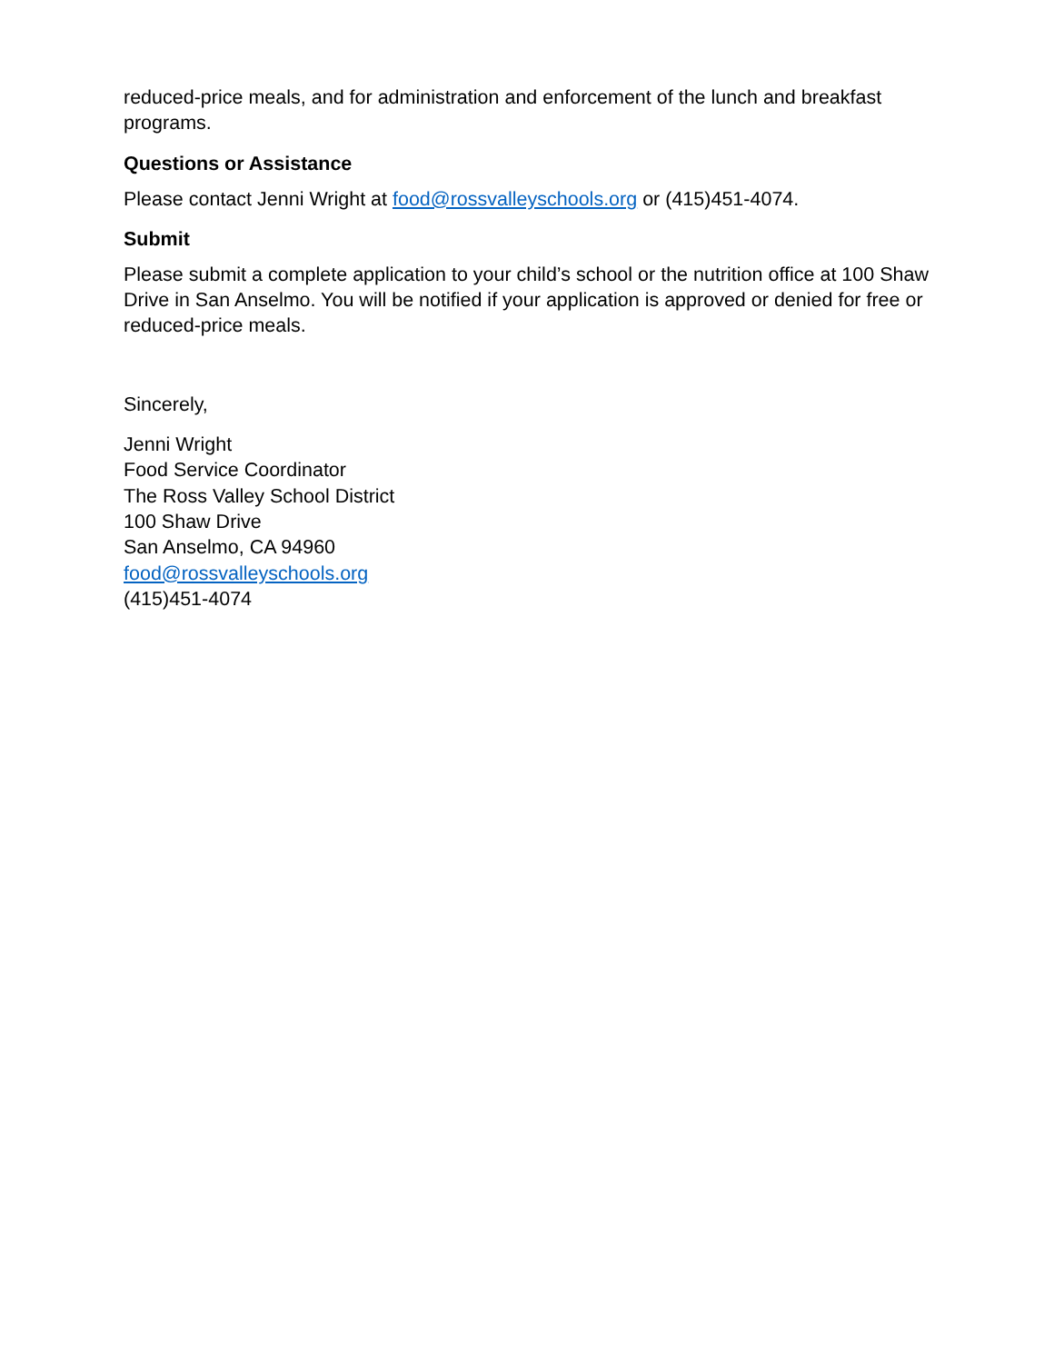reduced-price meals, and for administration and enforcement of the lunch and breakfast programs.
Questions or Assistance
Please contact Jenni Wright at food@rossvalleyschools.org or (415)451-4074.
Submit
Please submit a complete application to your child’s school or the nutrition office at 100 Shaw Drive in San Anselmo. You will be notified if your application is approved or denied for free or reduced-price meals.
Sincerely,
Jenni Wright
Food Service Coordinator
The Ross Valley School District
100 Shaw Drive
San Anselmo, CA 94960
food@rossvalleyschools.org
(415)451-4074